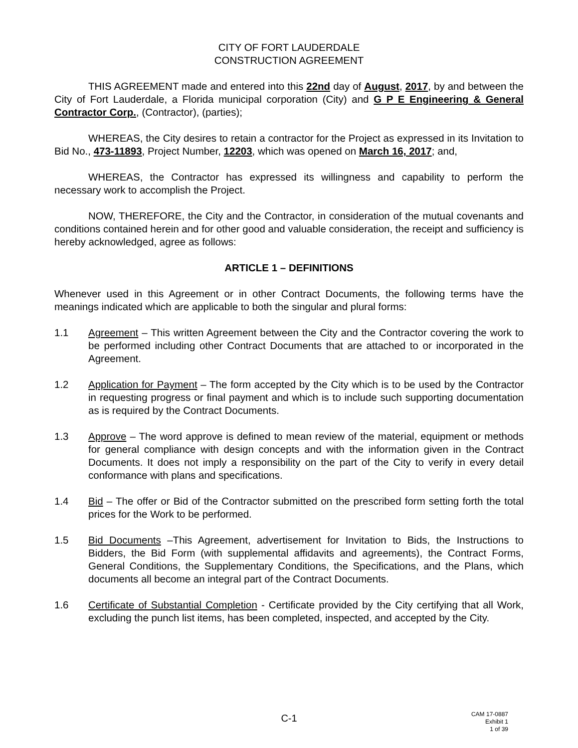CITY OF FORT LAUDERDALE
CONSTRUCTION AGREEMENT
THIS AGREEMENT made and entered into this 22nd day of August, 2017, by and between the City of Fort Lauderdale, a Florida municipal corporation (City) and G P E Engineering & General Contractor Corp., (Contractor), (parties);
WHEREAS, the City desires to retain a contractor for the Project as expressed in its Invitation to Bid No., 473-11893, Project Number, 12203, which was opened on March 16, 2017; and,
WHEREAS, the Contractor has expressed its willingness and capability to perform the necessary work to accomplish the Project.
NOW, THEREFORE, the City and the Contractor, in consideration of the mutual covenants and conditions contained herein and for other good and valuable consideration, the receipt and sufficiency is hereby acknowledged, agree as follows:
ARTICLE 1 – DEFINITIONS
Whenever used in this Agreement or in other Contract Documents, the following terms have the meanings indicated which are applicable to both the singular and plural forms:
1.1 Agreement – This written Agreement between the City and the Contractor covering the work to be performed including other Contract Documents that are attached to or incorporated in the Agreement.
1.2 Application for Payment – The form accepted by the City which is to be used by the Contractor in requesting progress or final payment and which is to include such supporting documentation as is required by the Contract Documents.
1.3 Approve – The word approve is defined to mean review of the material, equipment or methods for general compliance with design concepts and with the information given in the Contract Documents. It does not imply a responsibility on the part of the City to verify in every detail conformance with plans and specifications.
1.4 Bid – The offer or Bid of the Contractor submitted on the prescribed form setting forth the total prices for the Work to be performed.
1.5 Bid Documents –This Agreement, advertisement for Invitation to Bids, the Instructions to Bidders, the Bid Form (with supplemental affidavits and agreements), the Contract Forms, General Conditions, the Supplementary Conditions, the Specifications, and the Plans, which documents all become an integral part of the Contract Documents.
1.6 Certificate of Substantial Completion - Certificate provided by the City certifying that all Work, excluding the punch list items, has been completed, inspected, and accepted by the City.
C-1
CAM 17-0887
Exhibit 1
1 of 39